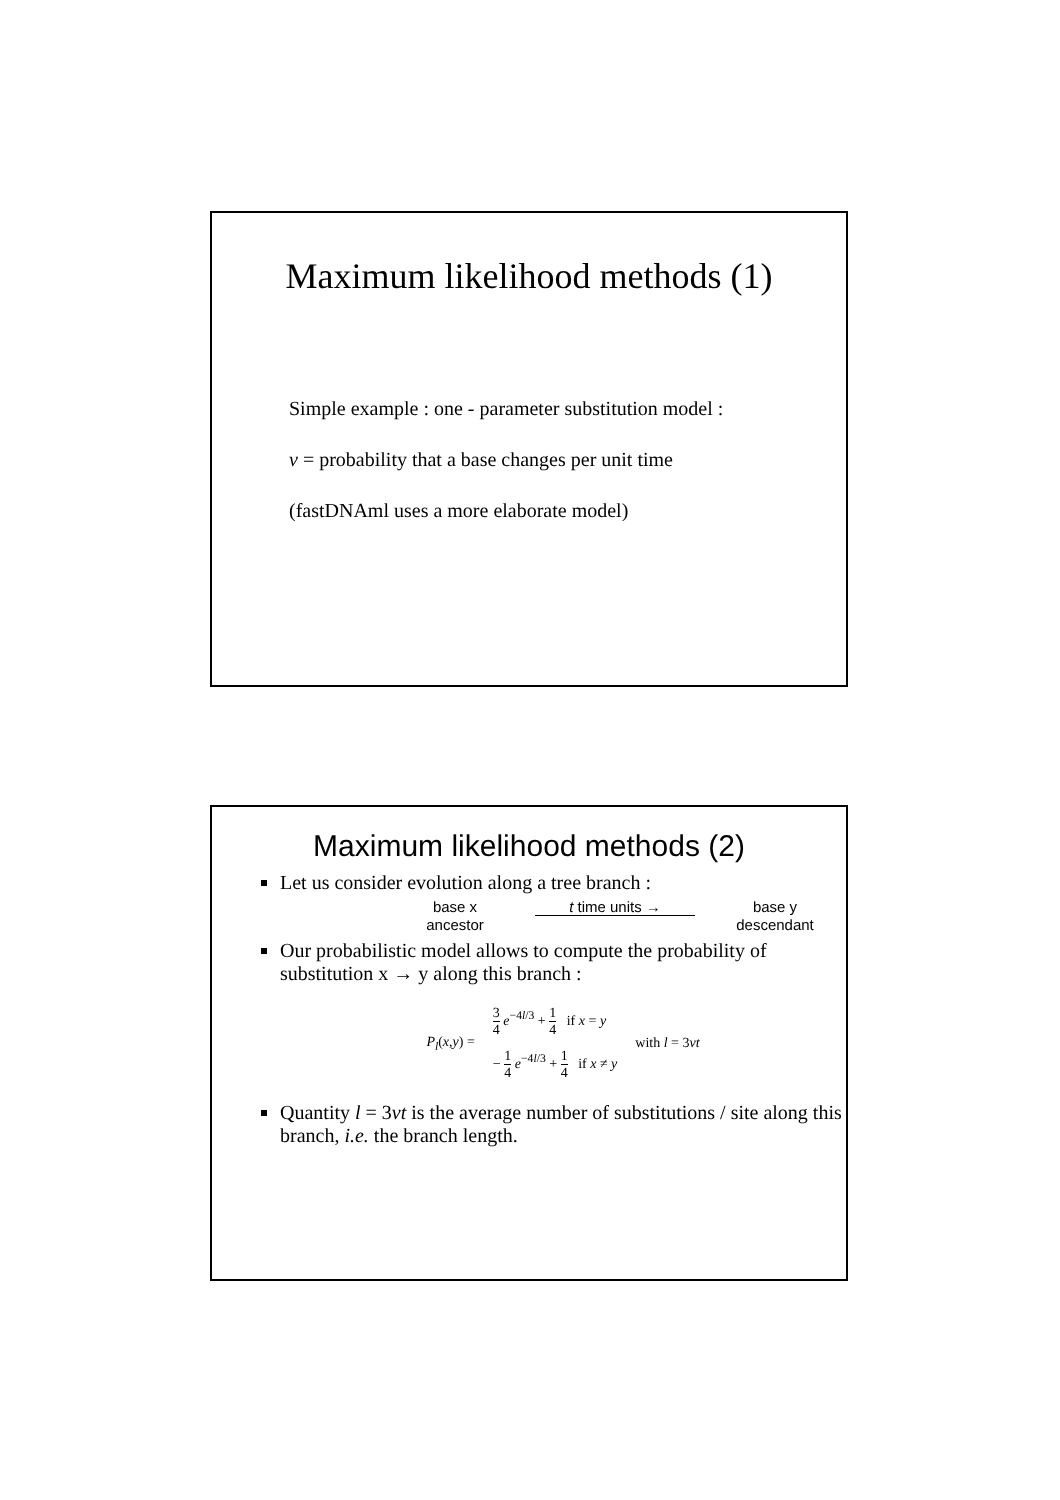Maximum likelihood methods (1)
Simple example : one - parameter substitution model :
v = probability that a base changes per unit time
(fastDNAml uses a more elaborate model)
Maximum likelihood methods (2)
Let us consider evolution along a tree branch :
base x
t time units →
base y
ancestor
descendant
Our probabilistic model allows to compute the probability of substitution x → y along this branch :
P<sub>l</sub>(x,y) =
3 4 e<sup>−4l/3</sup> + 1 4 if x = y
− 1 4 e<sup>−4l/3</sup> + 1 4 if x ≠ y
with l = 3vt
Quantity l = 3vt is the average number of substitutions / site along this branch, i.e. the branch length.